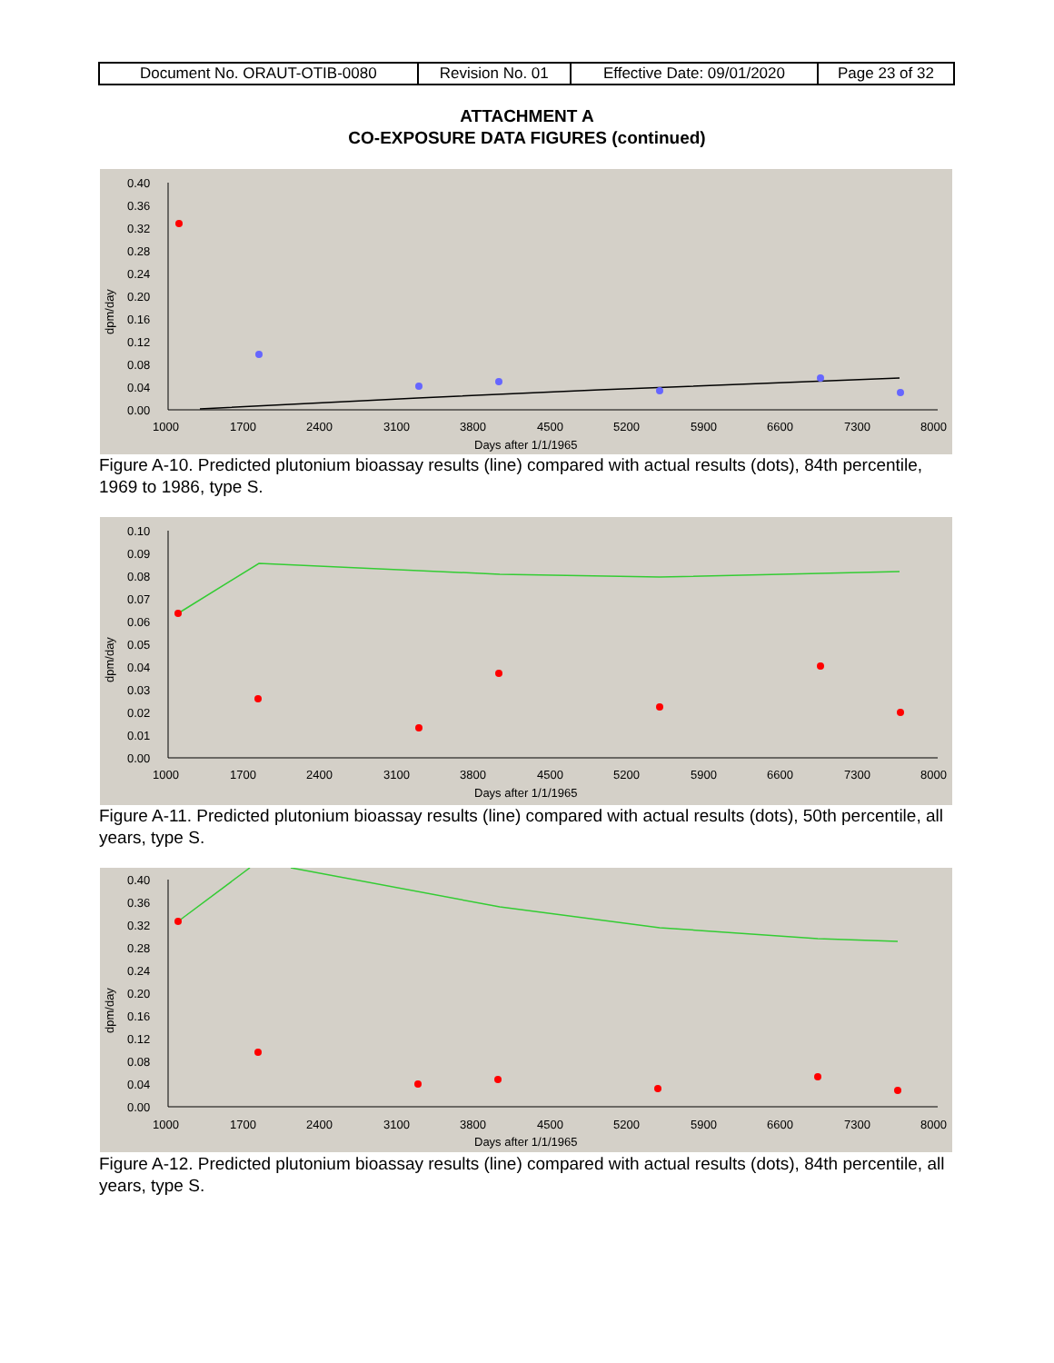| Document No. ORAUT-OTIB-0080 | Revision No. 01 | Effective Date: 09/01/2020 | Page 23 of 32 |
ATTACHMENT A
CO-EXPOSURE DATA FIGURES (continued)
0.40
0.36
0.32
0.28
0.24
0.20
0.16
0.12
0.08
0.04
0.00
1000
1700
2400
3100
3800
4500
5200
5900
6600
7300
8000
Days after 1/1/1965
dpm/day
Figure A-10. Predicted plutonium bioassay results (line) compared with actual results (dots), 84th percentile, 1969 to 1986, type S.
0.10
0.09
0.08
0.07
0.06
0.05
0.04
0.03
0.02
0.01
0.00
1000
1700
2400
3100
3800
4500
5200
5900
6600
7300
8000
Days after 1/1/1965
dpm/day
Figure A-11. Predicted plutonium bioassay results (line) compared with actual results (dots), 50th percentile, all years, type S.
0.40
0.36
0.32
0.28
0.24
0.20
0.16
0.12
0.08
0.04
0.00
1000
1700
2400
3100
3800
4500
5200
5900
6600
7300
8000
Days after 1/1/1965
dpm/day
Figure A-12. Predicted plutonium bioassay results (line) compared with actual results (dots), 84th percentile, all years, type S.